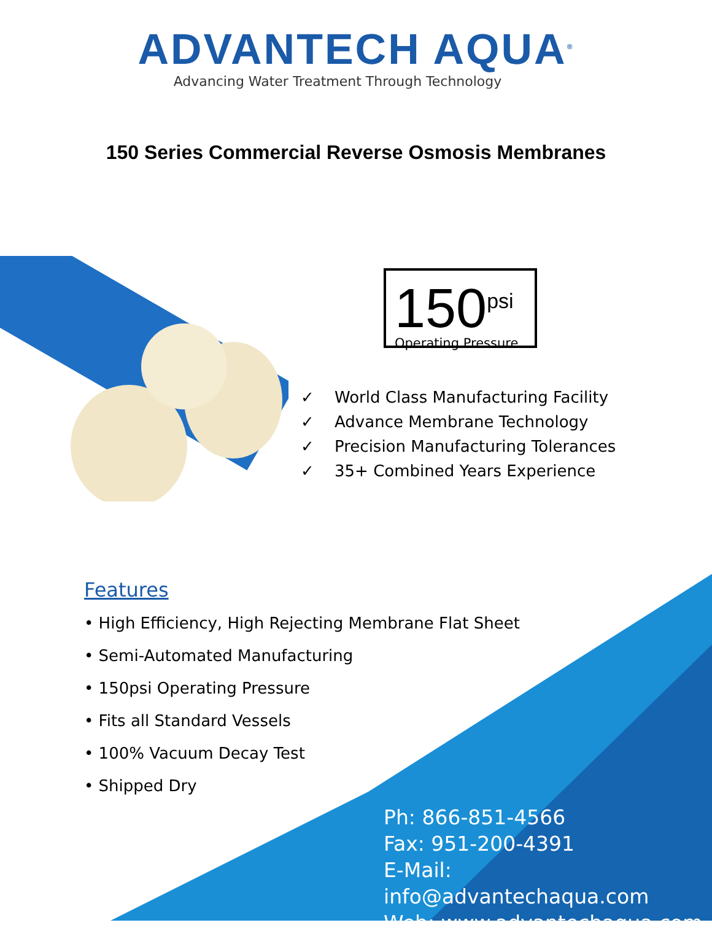ADVANTECH AQUA<sup>®</sup>
Advancing Water Treatment Through Technology
150 Series Commercial Reverse Osmosis Membranes
150<sup>psi</sup>
Operating Pressure
✓ World Class Manufacturing Facility
✓ Advance Membrane Technology
✓ Precision Manufacturing Tolerances
✓ 35+ Combined Years Experience
Features
• High Efficiency, High Rejecting Membrane Flat Sheet
• Semi-Automated Manufacturing
• 150psi Operating Pressure
• Fits all Standard Vessels
• 100% Vacuum Decay Test
• Shipped Dry
Ph: 866-851-4566
Fax: 951-200-4391
E-Mail: info@advantechaqua.com
Web: www.advantechaqua.com